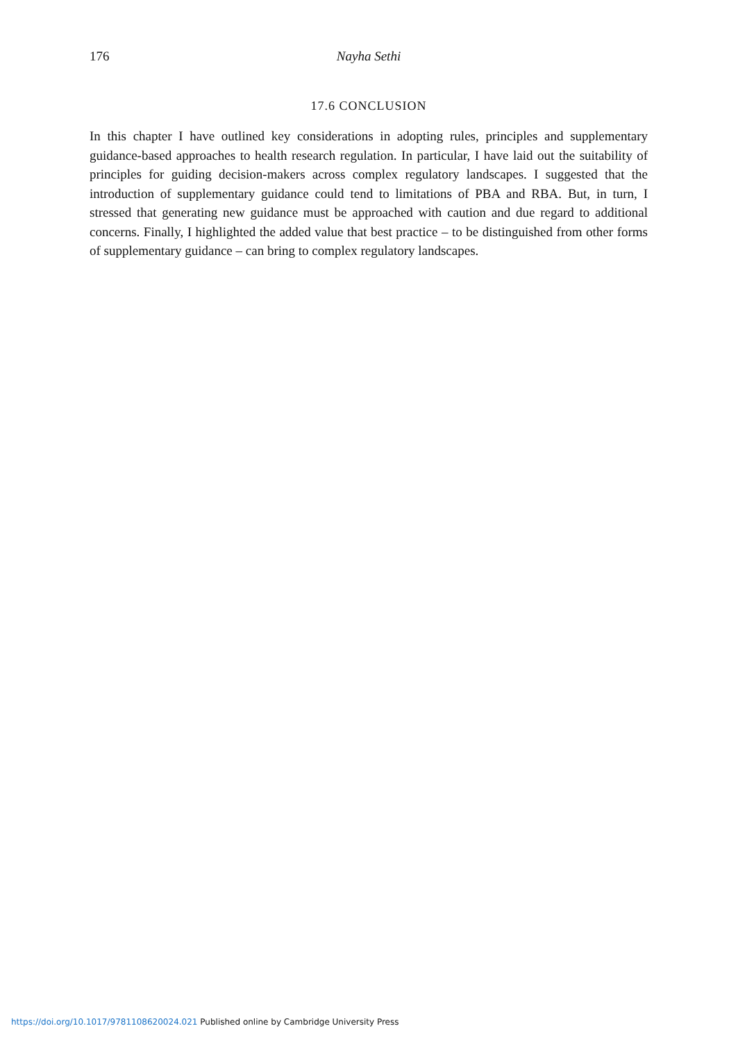176 Nayha Sethi
17.6 CONCLUSION
In this chapter I have outlined key considerations in adopting rules, principles and supplementary guidance-based approaches to health research regulation. In particular, I have laid out the suitability of principles for guiding decision-makers across complex regulatory landscapes. I suggested that the introduction of supplementary guidance could tend to limitations of PBA and RBA. But, in turn, I stressed that generating new guidance must be approached with caution and due regard to additional concerns. Finally, I highlighted the added value that best practice – to be distinguished from other forms of supplementary guidance – can bring to complex regulatory landscapes.
https://doi.org/10.1017/9781108620024.021 Published online by Cambridge University Press